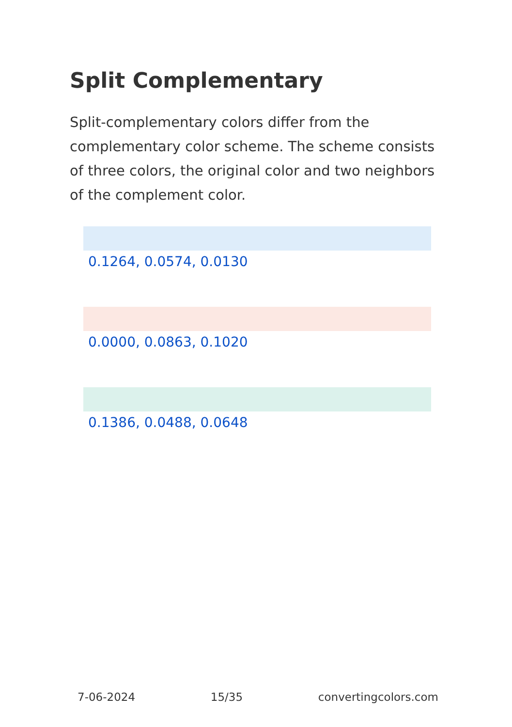Split Complementary
Split-complementary colors differ from the complementary color scheme. The scheme consists of three colors, the original color and two neighbors of the complement color.
0.1264, 0.0574, 0.0130
0.0000, 0.0863, 0.1020
0.1386, 0.0488, 0.0648
7-06-2024 15/35 convertingcolors.com